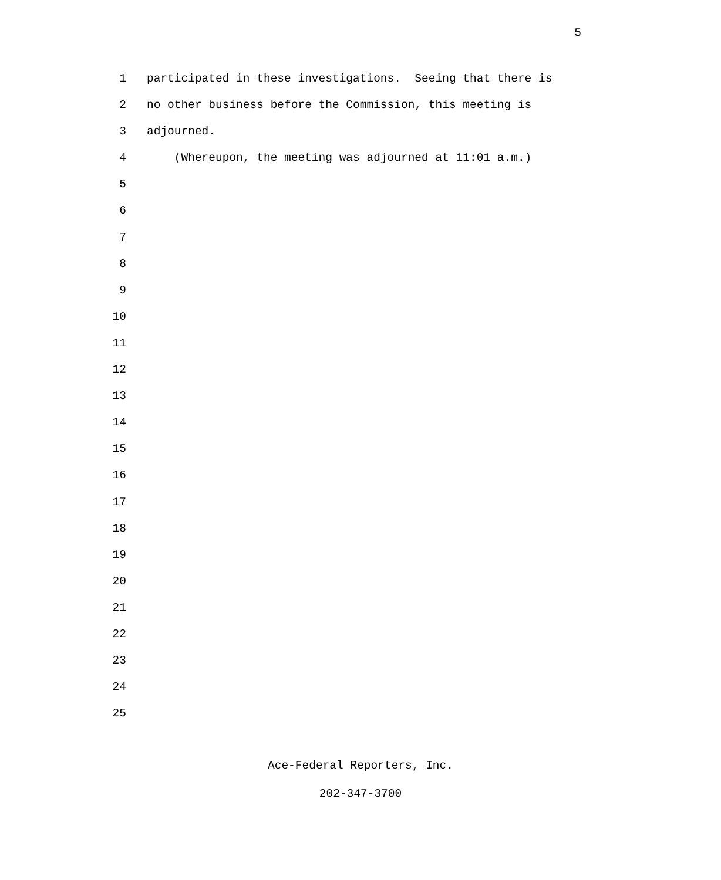5
1 participated in these investigations. Seeing that there is
2 no other business before the Commission, this meeting is
3 adjourned.
4 (Whereupon, the meeting was adjourned at 11:01 a.m.)
5
6
7
8
9
10
11
12
13
14
15
16
17
18
19
20
21
22
23
24
25
Ace-Federal Reporters, Inc.
202-347-3700